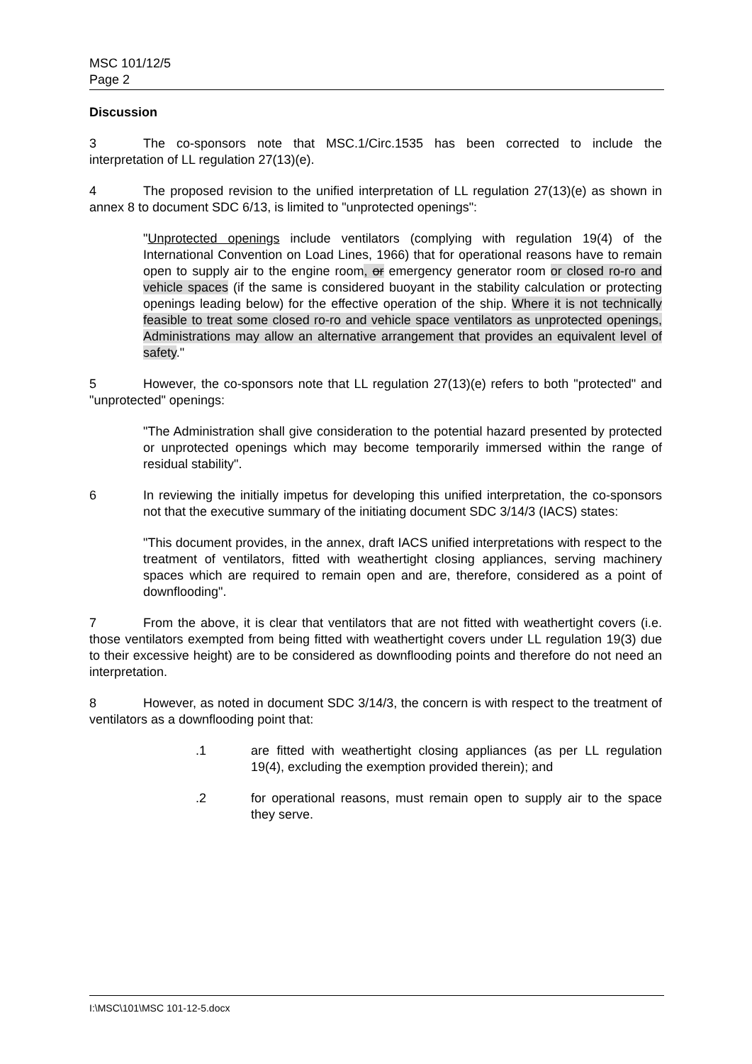MSC 101/12/5
Page 2
Discussion
3 The co-sponsors note that MSC.1/Circ.1535 has been corrected to include the interpretation of LL regulation 27(13)(e).
4 The proposed revision to the unified interpretation of LL regulation 27(13)(e) as shown in annex 8 to document SDC 6/13, is limited to "unprotected openings":
"Unprotected openings include ventilators (complying with regulation 19(4) of the International Convention on Load Lines, 1966) that for operational reasons have to remain open to supply air to the engine room, or emergency generator room or closed ro-ro and vehicle spaces (if the same is considered buoyant in the stability calculation or protecting openings leading below) for the effective operation of the ship. Where it is not technically feasible to treat some closed ro-ro and vehicle space ventilators as unprotected openings, Administrations may allow an alternative arrangement that provides an equivalent level of safety."
5 However, the co-sponsors note that LL regulation 27(13)(e) refers to both "protected" and "unprotected" openings:
"The Administration shall give consideration to the potential hazard presented by protected or unprotected openings which may become temporarily immersed within the range of residual stability".
6 In reviewing the initially impetus for developing this unified interpretation, the co-sponsors not that the executive summary of the initiating document SDC 3/14/3 (IACS) states:
"This document provides, in the annex, draft IACS unified interpretations with respect to the treatment of ventilators, fitted with weathertight closing appliances, serving machinery spaces which are required to remain open and are, therefore, considered as a point of downflooding".
7 From the above, it is clear that ventilators that are not fitted with weathertight covers (i.e. those ventilators exempted from being fitted with weathertight covers under LL regulation 19(3) due to their excessive height) are to be considered as downflooding points and therefore do not need an interpretation.
8 However, as noted in document SDC 3/14/3, the concern is with respect to the treatment of ventilators as a downflooding point that:
.1 are fitted with weathertight closing appliances (as per LL regulation 19(4), excluding the exemption provided therein); and
.2 for operational reasons, must remain open to supply air to the space they serve.
I:\MSC\101\MSC 101-12-5.docx